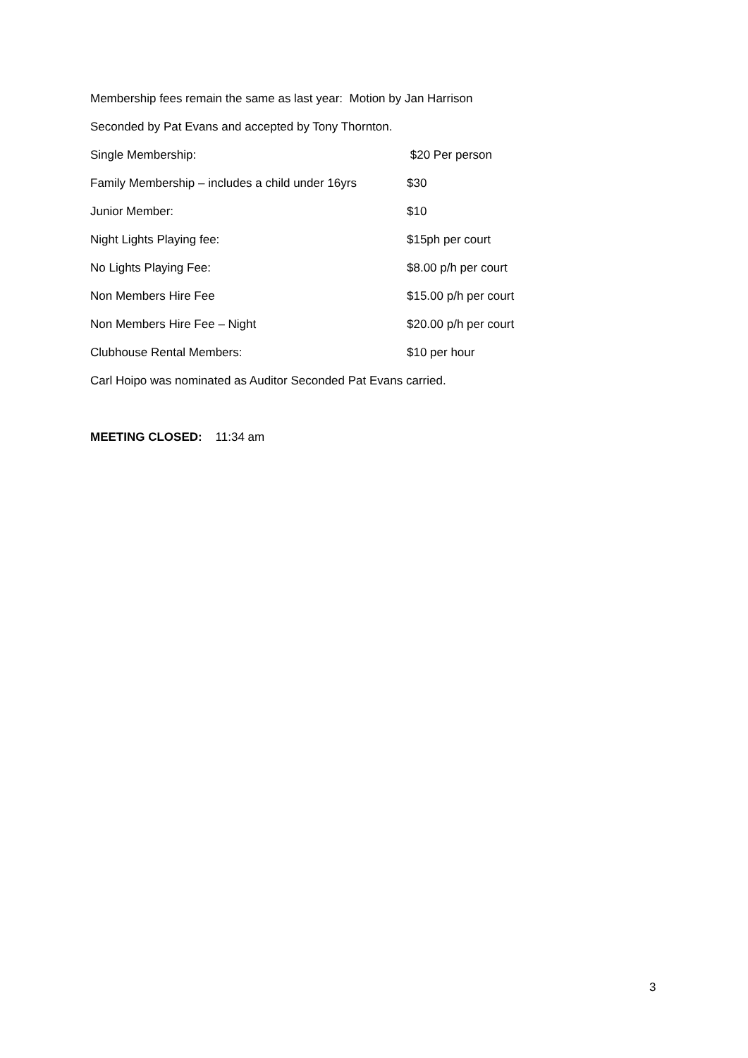Membership fees remain the same as last year: Motion by Jan Harrison
Seconded by Pat Evans and accepted by Tony Thornton.
| Single Membership: | $20 Per person |
| Family Membership – includes a child under 16yrs | $30 |
| Junior Member: | $10 |
| Night Lights Playing fee: | $15ph per court |
| No Lights Playing Fee: | $8.00 p/h per court |
| Non Members Hire Fee | $15.00 p/h per court |
| Non Members Hire Fee – Night | $20.00 p/h per court |
| Clubhouse Rental Members: | $10 per hour |
Carl Hoipo was nominated as Auditor Seconded Pat Evans carried.
MEETING CLOSED: 11:34 am
3